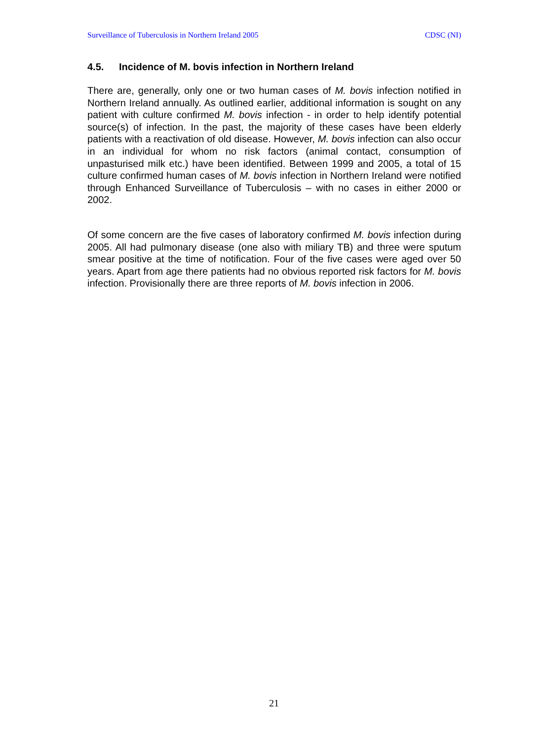Surveillance of Tuberculosis in Northern Ireland 2005 CDSC (NI)
4.5. Incidence of M. bovis infection in Northern Ireland
There are, generally, only one or two human cases of M. bovis infection notified in Northern Ireland annually. As outlined earlier, additional information is sought on any patient with culture confirmed M. bovis infection - in order to help identify potential source(s) of infection. In the past, the majority of these cases have been elderly patients with a reactivation of old disease. However, M. bovis infection can also occur in an individual for whom no risk factors (animal contact, consumption of unpasturised milk etc.) have been identified. Between 1999 and 2005, a total of 15 culture confirmed human cases of M. bovis infection in Northern Ireland were notified through Enhanced Surveillance of Tuberculosis – with no cases in either 2000 or 2002.
Of some concern are the five cases of laboratory confirmed M. bovis infection during 2005. All had pulmonary disease (one also with miliary TB) and three were sputum smear positive at the time of notification. Four of the five cases were aged over 50 years. Apart from age there patients had no obvious reported risk factors for M. bovis infection. Provisionally there are three reports of M. bovis infection in 2006.
21